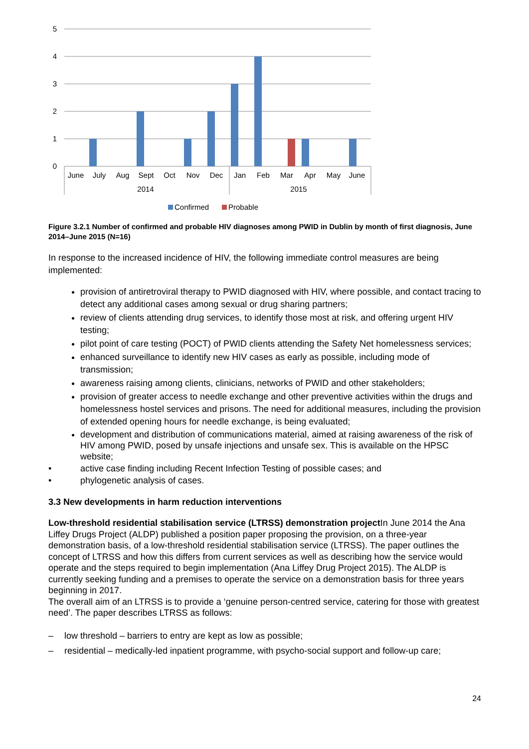5
4
3
2
1
0
June
July
Aug
Sept
Oct
Nov
Dec
Jan
Feb
Mar
Apr
May
June
2014
2015
Confirmed
Probable
Figure 3.2.1 Number of confirmed and probable HIV diagnoses among PWID in Dublin by month of first diagnosis, June 2014–June 2015 (N=16)
In response to the increased incidence of HIV, the following immediate control measures are being implemented:
provision of antiretroviral therapy to PWID diagnosed with HIV, where possible, and contact tracing to detect any additional cases among sexual or drug sharing partners;
review of clients attending drug services, to identify those most at risk, and offering urgent HIV testing;
pilot point of care testing (POCT) of PWID clients attending the Safety Net homelessness services;
enhanced surveillance to identify new HIV cases as early as possible, including mode of transmission;
awareness raising among clients, clinicians, networks of PWID and other stakeholders;
provision of greater access to needle exchange and other preventive activities within the drugs and homelessness hostel services and prisons. The need for additional measures, including the provision of extended opening hours for needle exchange, is being evaluated;
development and distribution of communications material, aimed at raising awareness of the risk of HIV among PWID, posed by unsafe injections and unsafe sex. This is available on the HPSC website;
• active case finding including Recent Infection Testing of possible cases; and
• phylogenetic analysis of cases.
3.3 New developments in harm reduction interventions
Low-threshold residential stabilisation service (LTRSS) demonstration project In June 2014 the Ana Liffey Drugs Project (ALDP) published a position paper proposing the provision, on a three-year demonstration basis, of a low-threshold residential stabilisation service (LTRSS). The paper outlines the concept of LTRSS and how this differs from current services as well as describing how the service would operate and the steps required to begin implementation (Ana Liffey Drug Project 2015). The ALDP is currently seeking funding and a premises to operate the service on a demonstration basis for three years beginning in 2017.
The overall aim of an LTRSS is to provide a ‘genuine person-centred service, catering for those with greatest need’. The paper describes LTRSS as follows:
– low threshold – barriers to entry are kept as low as possible;
– residential – medically-led inpatient programme, with psycho-social support and follow-up care;
24